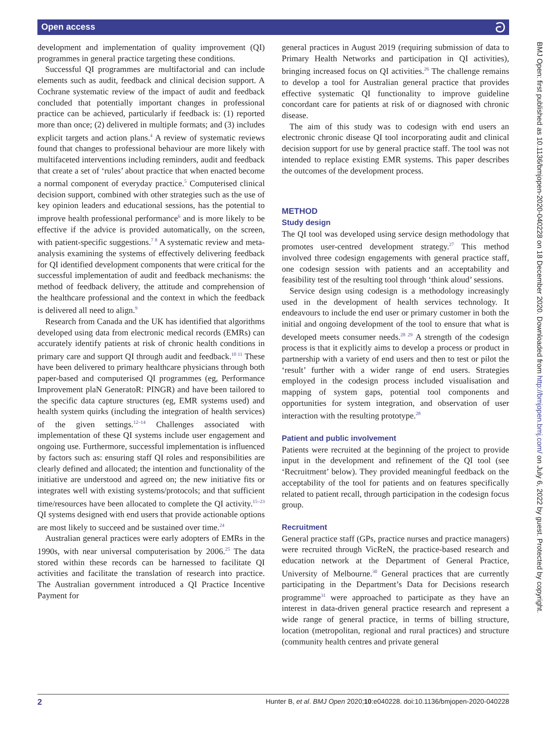Open access ට
development and implementation of quality improvement (QI) programmes in general practice targeting these conditions.
Successful QI programmes are multifactorial and can include elements such as audit, feedback and clinical decision support. A Cochrane systematic review of the impact of audit and feedback concluded that potentially important changes in professional practice can be achieved, particularly if feedback is: (1) reported more than once; (2) delivered in multiple formats; and (3) includes explicit targets and action plans.<sup>4</sup> A review of systematic reviews found that changes to professional behaviour are more likely with multifaceted interventions including reminders, audit and feedback that create a set of ‘rules’ about practice that when enacted become a normal component of everyday practice.<sup>5</sup> Computerised clinical decision support, combined with other strategies such as the use of key opinion leaders and educational sessions, has the potential to improve health professional performance<sup>6</sup> and is more likely to be effective if the advice is provided automatically, on the screen, with patient-specific suggestions.<sup>7 8</sup> A systematic review and meta-analysis examining the systems of effectively delivering feedback for QI identified development components that were critical for the successful implementation of audit and feedback mechanisms: the method of feedback delivery, the attitude and comprehension of the healthcare professional and the context in which the feedback is delivered all need to align.<sup>9</sup>
Research from Canada and the UK has identified that algorithms developed using data from electronic medical records (EMRs) can accurately identify patients at risk of chronic health conditions in primary care and support QI through audit and feedback.<sup>10 11</sup> These have been delivered to primary healthcare physicians through both paper-based and computerised QI programmes (eg, Performance Improvement plaN GeneratoR: PINGR) and have been tailored to the specific data capture structures (eg, EMR systems used) and health system quirks (including the integration of health services) of the given settings.<sup>12–14</sup> Challenges associated with implementation of these QI systems include user engagement and ongoing use. Furthermore, successful implementation is influenced by factors such as: ensuring staff QI roles and responsibilities are clearly defined and allocated; the intention and functionality of the initiative are understood and agreed on; the new initiative fits or integrates well with existing systems/protocols; and that sufficient time/resources have been allocated to complete the QI activity.<sup>15–23</sup> QI systems designed with end users that provide actionable options are most likely to succeed and be sustained over time.<sup>24</sup>
Australian general practices were early adopters of EMRs in the 1990s, with near universal computerisation by 2006.<sup>25</sup> The data stored within these records can be harnessed to facilitate QI activities and facilitate the translation of research into practice. The Australian government introduced a QI Practice Incentive Payment for
general practices in August 2019 (requiring submission of data to Primary Health Networks and participation in QI activities), bringing increased focus on QI activities.<sup>26</sup> The challenge remains to develop a tool for Australian general practice that provides effective systematic QI functionality to improve guideline concordant care for patients at risk of or diagnosed with chronic disease.
The aim of this study was to codesign with end users an electronic chronic disease QI tool incorporating audit and clinical decision support for use by general practice staff. The tool was not intended to replace existing EMR systems. This paper describes the outcomes of the development process.
METHOD
Study design
The QI tool was developed using service design methodology that promotes user-centred development strategy.<sup>27</sup> This method involved three codesign engagements with general practice staff, one codesign session with patients and an acceptability and feasibility test of the resulting tool through ‘think aloud’ sessions.
Service design using codesign is a methodology increasingly used in the development of health services technology. It endeavours to include the end user or primary customer in both the initial and ongoing development of the tool to ensure that what is developed meets consumer needs.<sup>28 29</sup> A strength of the codesign process is that it explicitly aims to develop a process or product in partnership with a variety of end users and then to test or pilot the ‘result’ further with a wider range of end users. Strategies employed in the codesign process included visualisation and mapping of system gaps, potential tool components and opportunities for system integration, and observation of user interaction with the resulting prototype.<sup>28</sup>
Patient and public involvement
Patients were recruited at the beginning of the project to provide input in the development and refinement of the QI tool (see ‘Recruitment’ below). They provided meaningful feedback on the acceptability of the tool for patients and on features specifically related to patient recall, through participation in the codesign focus group.
Recruitment
General practice staff (GPs, practice nurses and practice managers) were recruited through VicReN, the practice-based research and education network at the Department of General Practice, University of Melbourne.<sup>30</sup> General practices that are currently participating in the Department’s Data for Decisions research programme<sup>31</sup> were approached to participate as they have an interest in data-driven general practice research and represent a wide range of general practice, in terms of billing structure, location (metropolitan, regional and rural practices) and structure (community health centres and private general
BMJ Open: first published as 10.1136/bmjopen-2020-040228 on 18 December 2020. Downloaded from http://bmjopen.bmj.com/ on July 6, 2022 by guest. Protected by copyright.
2 Hunter B, et al. BMJ Open 2020;10:e040228. doi:10.1136/bmjopen-2020-040228